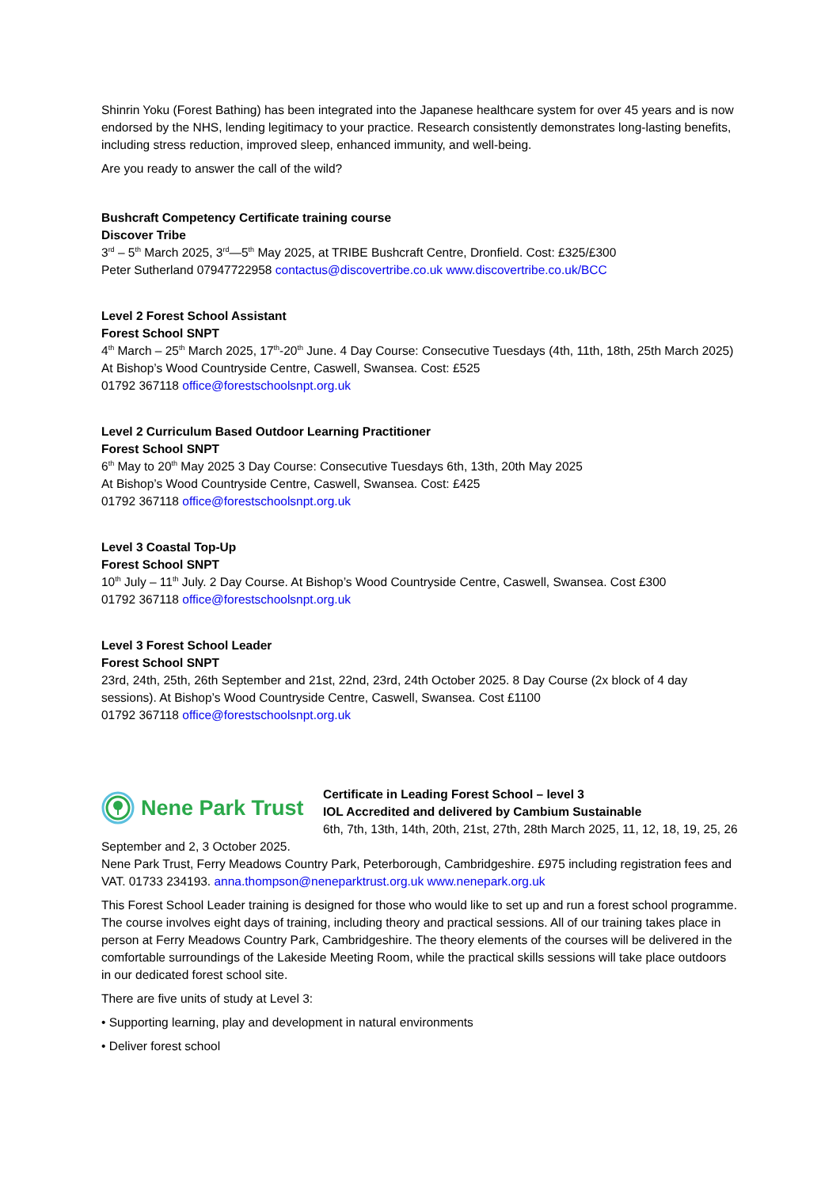Shinrin Yoku (Forest Bathing) has been integrated into the Japanese healthcare system for over 45 years and is now endorsed by the NHS, lending legitimacy to your practice. Research consistently demonstrates long-lasting benefits, including stress reduction, improved sleep, enhanced immunity, and well-being.
Are you ready to answer the call of the wild?
Bushcraft Competency Certificate training course
Discover Tribe
3<sup>rd</sup> – 5<sup>th</sup> March 2025, 3<sup>rd</sup>—5<sup>th</sup> May 2025, at TRIBE Bushcraft Centre, Dronfield. Cost: £325/£300
Peter Sutherland 07947722958 contactus@discovertribe.co.uk www.discovertribe.co.uk/BCC
Level 2 Forest School Assistant
Forest School SNPT
4<sup>th</sup> March – 25<sup>th</sup> March 2025, 17<sup>th</sup>-20<sup>th</sup> June. 4 Day Course: Consecutive Tuesdays (4th, 11th, 18th, 25th March 2025)
At Bishop’s Wood Countryside Centre, Caswell, Swansea. Cost: £525
01792 367118 office@forestschoolsnpt.org.uk
Level 2 Curriculum Based Outdoor Learning Practitioner
Forest School SNPT
6<sup>th</sup> May to 20<sup>th</sup> May 2025 3 Day Course: Consecutive Tuesdays 6th, 13th, 20th May 2025
At Bishop’s Wood Countryside Centre, Caswell, Swansea. Cost: £425
01792 367118 office@forestschoolsnpt.org.uk
Level 3 Coastal Top-Up
Forest School SNPT
10<sup>th</sup> July – 11<sup>th</sup> July. 2 Day Course. At Bishop’s Wood Countryside Centre, Caswell, Swansea. Cost £300
01792 367118 office@forestschoolsnpt.org.uk
Level 3 Forest School Leader
Forest School SNPT
23rd, 24th, 25th, 26th September and 21st, 22nd, 23rd, 24th October 2025. 8 Day Course (2x block of 4 day sessions). At Bishop’s Wood Countryside Centre, Caswell, Swansea. Cost £1100
01792 367118 office@forestschoolsnpt.org.uk
Nene Park Trust
Certificate in Leading Forest School – level 3
IOL Accredited and delivered by Cambium Sustainable
6th, 7th, 13th, 14th, 20th, 21st, 27th, 28th March 2025, 11, 12, 18, 19, 25, 26 September and 2, 3 October 2025.
Nene Park Trust, Ferry Meadows Country Park, Peterborough, Cambridgeshire. £975 including registration fees and VAT. 01733 234193. anna.thompson@neneparktrust.org.uk www.nenepark.org.uk
This Forest School Leader training is designed for those who would like to set up and run a forest school programme. The course involves eight days of training, including theory and practical sessions. All of our training takes place in person at Ferry Meadows Country Park, Cambridgeshire. The theory elements of the courses will be delivered in the comfortable surroundings of the Lakeside Meeting Room, while the practical skills sessions will take place outdoors in our dedicated forest school site.
There are five units of study at Level 3:
• Supporting learning, play and development in natural environments
• Deliver forest school